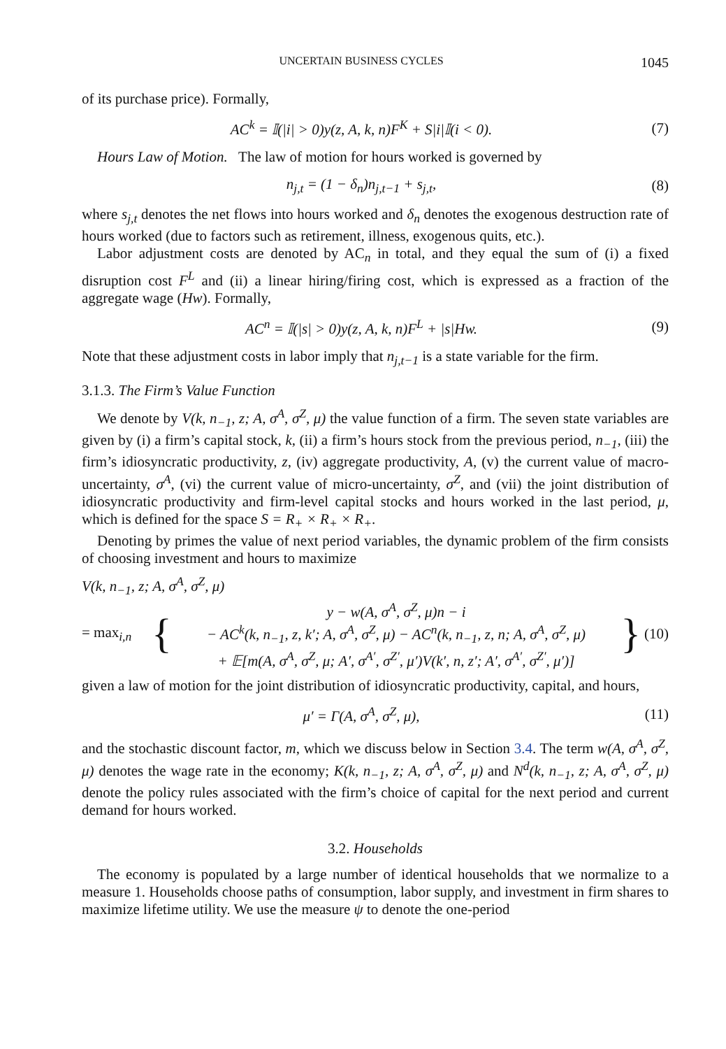UNCERTAIN BUSINESS CYCLES 1045
of its purchase price). Formally,
AC<sup>k</sup> = 𝕀(|i| > 0)y(z, A, k, n)F<sup>K</sup> + S|i|𝕀(i < 0).
(7)
Hours Law of Motion. The law of motion for hours worked is governed by
n<sub>j,t</sub> = (1 − δ<sub>n</sub>)n<sub>j,t−1</sub> + s<sub>j,t</sub>, (8)
where s<sub>j,t</sub> denotes the net flows into hours worked and δ<sub>n</sub> denotes the exogenous destruction rate of hours worked (due to factors such as retirement, illness, exogenous quits, etc.).
Labor adjustment costs are denoted by AC<sub>n</sub> in total, and they equal the sum of (i) a fixed disruption cost F<sup>L</sup> and (ii) a linear hiring/firing cost, which is expressed as a fraction of the aggregate wage (Hw). Formally,
AC<sup>n</sup> = 𝕀(|s| > 0)y(z, A, k, n)F<sup>L</sup> + |s|Hw.
(9)
Note that these adjustment costs in labor imply that n<sub>j,t−1</sub> is a state variable for the firm.
3.1.3. The Firm’s Value Function
We denote by V(k, n<sub>−1</sub>, z; A, σ<sup>A</sup>, σ<sup>Z</sup>, μ) the value function of a firm. The seven state variables are given by (i) a firm’s capital stock, k, (ii) a firm’s hours stock from the previous period, n<sub>−1</sub>, (iii) the firm’s idiosyncratic productivity, z, (iv) aggregate productivity, A, (v) the current value of macro-uncertainty, σ<sup>A</sup>, (vi) the current value of micro-uncertainty, σ<sup>Z</sup>, and (vii) the joint distribution of idiosyncratic productivity and firm-level capital stocks and hours worked in the last period, μ, which is defined for the space S = R<sub>+</sub> × R<sub>+</sub> × R<sub>+</sub>.
Denoting by primes the value of next period variables, the dynamic problem of the firm consists of choosing investment and hours to maximize
V(k, n<sub>−1</sub>, z; A, σ<sup>A</sup>, σ<sup>Z</sup>, μ)
= max<sub>i,n</sub>
{
y − w(A, σ<sup>A</sup>, σ<sup>Z</sup>, μ)n − i
− AC<sup>k</sup>(k, n<sub>−1</sub>, z, k′; A, σ<sup>A</sup>, σ<sup>Z</sup>, μ) − AC<sup>n</sup>(k, n<sub>−1</sub>, z, n; A, σ<sup>A</sup>, σ<sup>Z</sup>, μ)
+ 𝔼[m(A, σ<sup>A</sup>, σ<sup>Z</sup>, μ; A′, σ<sup>A′</sup>, σ<sup>Z′</sup>, μ′)V(k′, n, z′; A′, σ<sup>A′</sup>, σ<sup>Z′</sup>, μ′)]
}
(10)
given a law of motion for the joint distribution of idiosyncratic productivity, capital, and hours,
μ′ = Γ(A, σ<sup>A</sup>, σ<sup>Z</sup>, μ),
(11)
and the stochastic discount factor, m, which we discuss below in Section 3.4. The term w(A, σ<sup>A</sup>, σ<sup>Z</sup>, μ) denotes the wage rate in the economy; K(k, n<sub>−1</sub>, z; A, σ<sup>A</sup>, σ<sup>Z</sup>, μ) and N<sup>d</sup>(k, n<sub>−1</sub>, z; A, σ<sup>A</sup>, σ<sup>Z</sup>, μ) denote the policy rules associated with the firm’s choice of capital for the next period and current demand for hours worked.
3.2. Households
The economy is populated by a large number of identical households that we normalize to a measure 1. Households choose paths of consumption, labor supply, and investment in firm shares to maximize lifetime utility. We use the measure ψ to denote the one-period